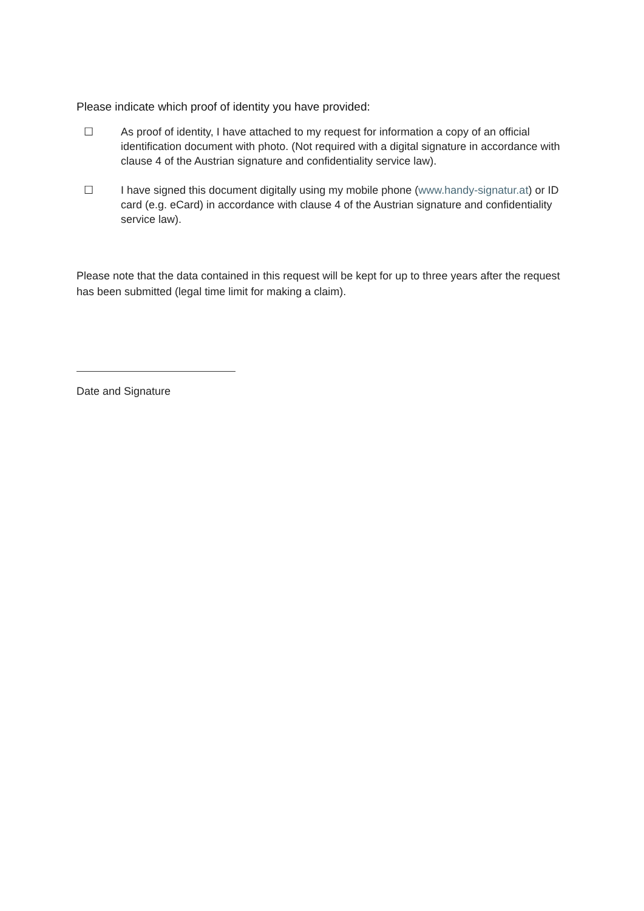Please indicate which proof of identity you have provided:
☐ As proof of identity, I have attached to my request for information a copy of an official identification document with photo. (Not required with a digital signature in accordance with clause 4 of the Austrian signature and confidentiality service law).
☐ I have signed this document digitally using my mobile phone (www.handy-signatur.at) or ID card (e.g. eCard) in accordance with clause 4 of the Austrian signature and confidentiality service law).
Please note that the data contained in this request will be kept for up to three years after the request has been submitted (legal time limit for making a claim).
Date and Signature